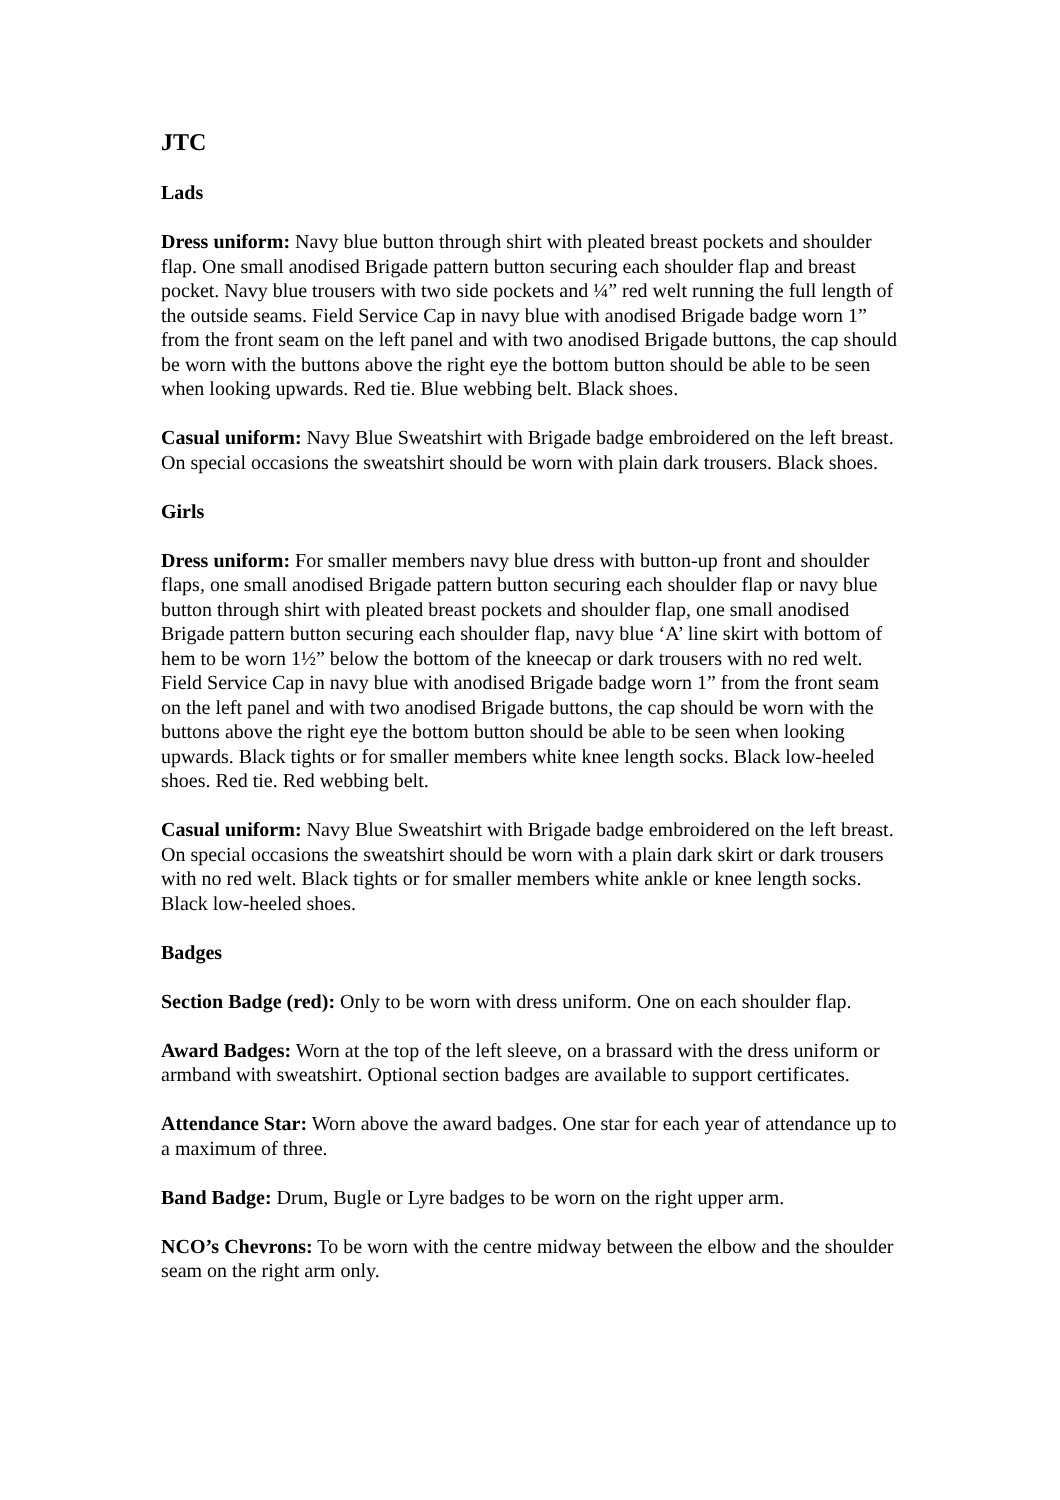JTC
Lads
Dress uniform: Navy blue button through shirt with pleated breast pockets and shoulder flap. One small anodised Brigade pattern button securing each shoulder flap and breast pocket. Navy blue trousers with two side pockets and ¼” red welt running the full length of the outside seams. Field Service Cap in navy blue with anodised Brigade badge worn 1” from the front seam on the left panel and with two anodised Brigade buttons, the cap should be worn with the buttons above the right eye the bottom button should be able to be seen when looking upwards. Red tie. Blue webbing belt. Black shoes.
Casual uniform: Navy Blue Sweatshirt with Brigade badge embroidered on the left breast. On special occasions the sweatshirt should be worn with plain dark trousers. Black shoes.
Girls
Dress uniform: For smaller members navy blue dress with button-up front and shoulder flaps, one small anodised Brigade pattern button securing each shoulder flap or navy blue button through shirt with pleated breast pockets and shoulder flap, one small anodised Brigade pattern button securing each shoulder flap, navy blue ‘A’ line skirt with bottom of hem to be worn 1½” below the bottom of the kneecap or dark trousers with no red welt. Field Service Cap in navy blue with anodised Brigade badge worn 1” from the front seam on the left panel and with two anodised Brigade buttons, the cap should be worn with the buttons above the right eye the bottom button should be able to be seen when looking upwards. Black tights or for smaller members white knee length socks. Black low-heeled shoes. Red tie. Red webbing belt.
Casual uniform: Navy Blue Sweatshirt with Brigade badge embroidered on the left breast. On special occasions the sweatshirt should be worn with a plain dark skirt or dark trousers with no red welt. Black tights or for smaller members white ankle or knee length socks. Black low-heeled shoes.
Badges
Section Badge (red): Only to be worn with dress uniform. One on each shoulder flap.
Award Badges: Worn at the top of the left sleeve, on a brassard with the dress uniform or armband with sweatshirt. Optional section badges are available to support certificates.
Attendance Star: Worn above the award badges. One star for each year of attendance up to a maximum of three.
Band Badge: Drum, Bugle or Lyre badges to be worn on the right upper arm.
NCO’s Chevrons: To be worn with the centre midway between the elbow and the shoulder seam on the right arm only.